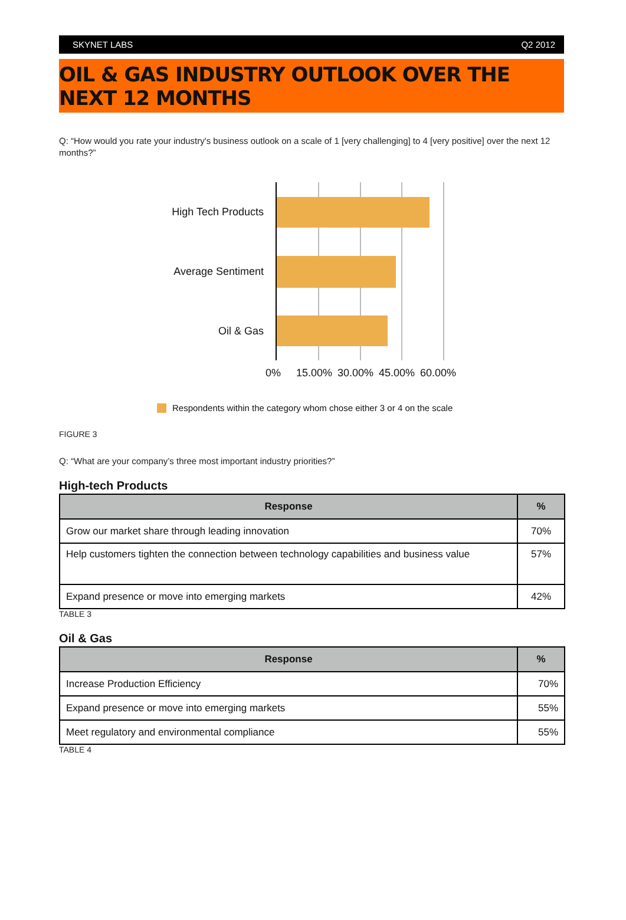SKYNET LABS Q2 2012
OIL & GAS INDUSTRY OUTLOOK OVER THE NEXT 12 MONTHS
Q: “How would you rate your industry's business outlook on a scale of 1 [very challenging] to 4 [very positive] over the next 12 months?”
High Tech Products
Average Sentiment
Oil & Gas
0% 15.00% 30.00% 45.00% 60.00%
Respondents within the category whom chose either 3 or 4 on the scale
FIGURE 3
Q: “What are your company’s three most important industry priorities?”
High-tech Products
| Response | % |
| --- | --- |
| Grow our market share through leading innovation | 70% |
| Help customers tighten the connection between technology capabilities and business value | 57% |
| Expand presence or move into emerging markets | 42% |
TABLE 3
Oil & Gas
| Response | % |
| --- | --- |
| Increase Production Efficiency | 70% |
| Expand presence or move into emerging markets | 55% |
| Meet regulatory and environmental compliance | 55% |
TABLE 4